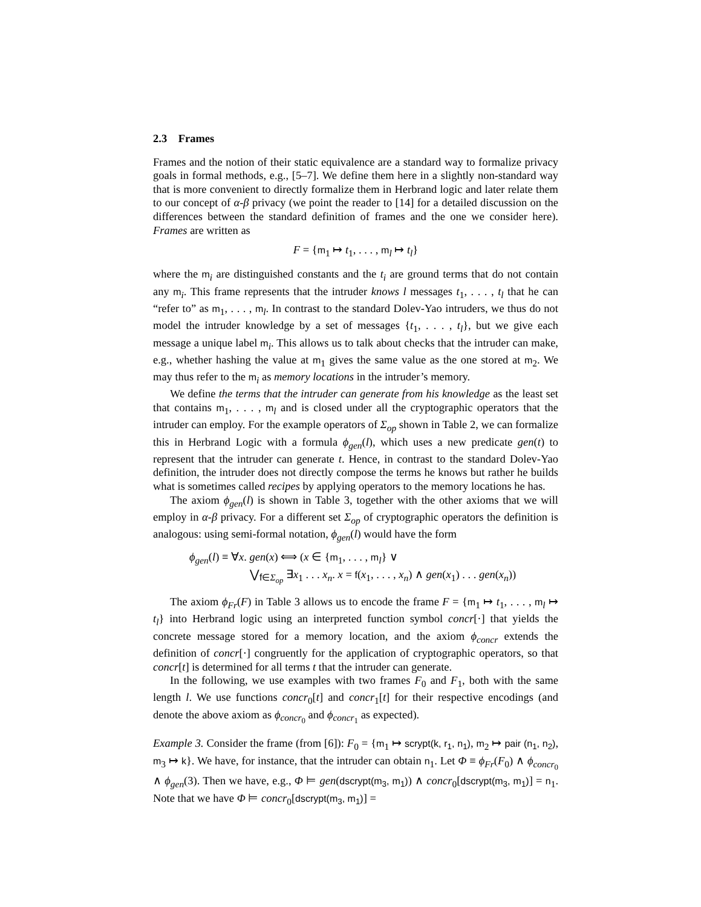2.3 Frames
Frames and the notion of their static equivalence are a standard way to formalize privacy goals in formal methods, e.g., [5–7]. We define them here in a slightly non-standard way that is more convenient to directly formalize them in Herbrand logic and later relate them to our concept of α-β privacy (we point the reader to [14] for a detailed discussion on the differences between the standard definition of frames and the one we consider here). Frames are written as
F = {m<sub>1</sub> ↦ t<sub>1</sub>, . . . , m<sub>l</sub> ↦ t<sub>l</sub>}
where the m<sub>i</sub> are distinguished constants and the t<sub>i</sub> are ground terms that do not contain any m<sub>i</sub>. This frame represents that the intruder knows l messages t<sub>1</sub>, . . . , t<sub>l</sub> that he can “refer to” as m<sub>1</sub>, . . . , m<sub>l</sub>. In contrast to the standard Dolev-Yao intruders, we thus do not model the intruder knowledge by a set of messages {t<sub>1</sub>, . . . , t<sub>l</sub>}, but we give each message a unique label m<sub>i</sub>. This allows us to talk about checks that the intruder can make, e.g., whether hashing the value at m<sub>1</sub> gives the same value as the one stored at m<sub>2</sub>. We may thus refer to the m<sub>i</sub> as memory locations in the intruder’s memory.
We define the terms that the intruder can generate from his knowledge as the least set that contains m<sub>1</sub>, . . . , m<sub>l</sub> and is closed under all the cryptographic operators that the intruder can employ. For the example operators of Σ<sub>op</sub> shown in Table 2, we can formalize this in Herbrand Logic with a formula ϕ<sub>gen</sub>(l), which uses a new predicate gen(t) to represent that the intruder can generate t. Hence, in contrast to the standard Dolev-Yao definition, the intruder does not directly compose the terms he knows but rather he builds what is sometimes called recipes by applying operators to the memory locations he has.
The axiom ϕ<sub>gen</sub>(l) is shown in Table 3, together with the other axioms that we will employ in α-β privacy. For a different set Σ<sub>op</sub> of cryptographic operators the definition is analogous: using semi-formal notation, ϕ<sub>gen</sub>(l) would have the form
ϕ<sub>gen</sub>(l) ≡ ∀x. gen(x) ⟺ (x ∈ {m<sub>1</sub>, . . . , m<sub>l</sub>} ∨
⋁<sub>f∈Σ<sub>op</sub></sub> ∃x<sub>1</sub> . . . x<sub>n</sub>. x = f(x<sub>1</sub>, . . . , x<sub>n</sub>) ∧ gen(x<sub>1</sub>) . . . gen(x<sub>n</sub>))
The axiom ϕ<sub>Fr</sub>(F) in Table 3 allows us to encode the frame F = {m<sub>1</sub> ↦ t<sub>1</sub>, . . . , m<sub>l</sub> ↦ t<sub>l</sub>} into Herbrand logic using an interpreted function symbol concr[·] that yields the concrete message stored for a memory location, and the axiom ϕ<sub>concr</sub> extends the definition of concr[·] congruently for the application of cryptographic operators, so that concr[t] is determined for all terms t that the intruder can generate.
In the following, we use examples with two frames F<sub>0</sub> and F<sub>1</sub>, both with the same length l. We use functions concr<sub>0</sub>[t] and concr<sub>1</sub>[t] for their respective encodings (and denote the above axiom as ϕ<sub>concr<sub>0</sub></sub> and ϕ<sub>concr<sub>1</sub></sub> as expected).
Example 3. Consider the frame (from [6]): F<sub>0</sub> = {m<sub>1</sub> ↦ scrypt(k, r<sub>1</sub>, n<sub>1</sub>), m<sub>2</sub> ↦ pair (n<sub>1</sub>, n<sub>2</sub>), m<sub>3</sub> ↦ k}. We have, for instance, that the intruder can obtain n<sub>1</sub>. Let Φ ≡ ϕ<sub>Fr</sub>(F<sub>0</sub>) ∧ ϕ<sub>concr<sub>0</sub></sub> ∧ ϕ<sub>gen</sub>(3). Then we have, e.g., Φ ⊨ gen(dscrypt(m<sub>3</sub>, m<sub>1</sub>)) ∧ concr<sub>0</sub>[dscrypt(m<sub>3</sub>, m<sub>1</sub>)] = n<sub>1</sub>. Note that we have Φ ⊨ concr<sub>0</sub>[dscrypt(m<sub>3</sub>, m<sub>1</sub>)] =